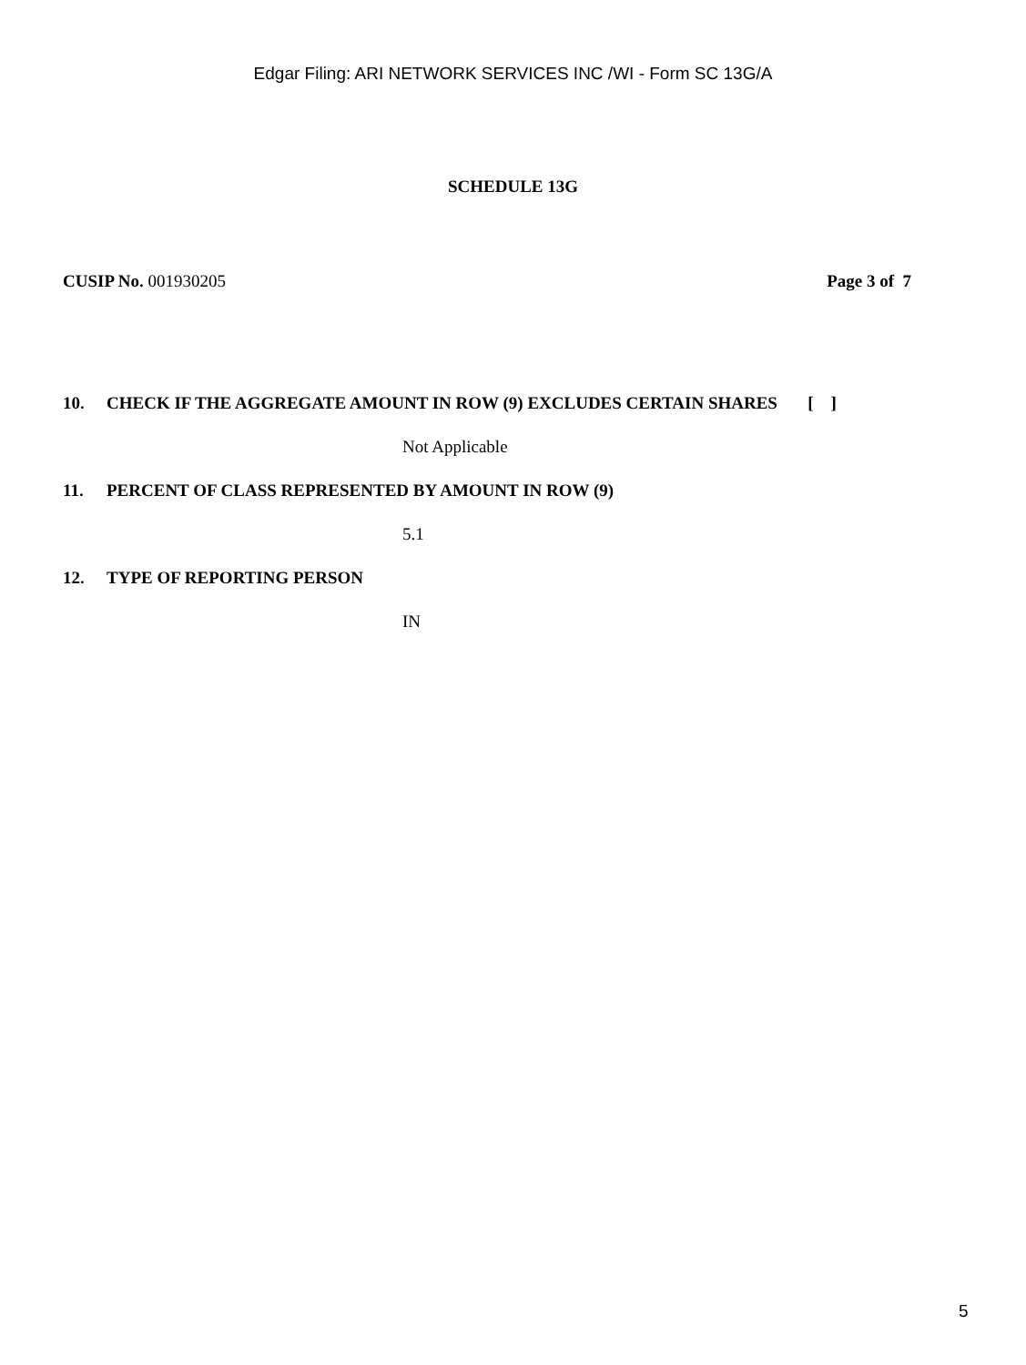Edgar Filing: ARI NETWORK SERVICES INC /WI - Form SC 13G/A
SCHEDULE 13G
CUSIP No. 001930205 Page 3 of 7
10. CHECK IF THE AGGREGATE AMOUNT IN ROW (9) EXCLUDES CERTAIN SHARES [ ]
Not Applicable
11. PERCENT OF CLASS REPRESENTED BY AMOUNT IN ROW (9)
5.1
12. TYPE OF REPORTING PERSON
IN
5